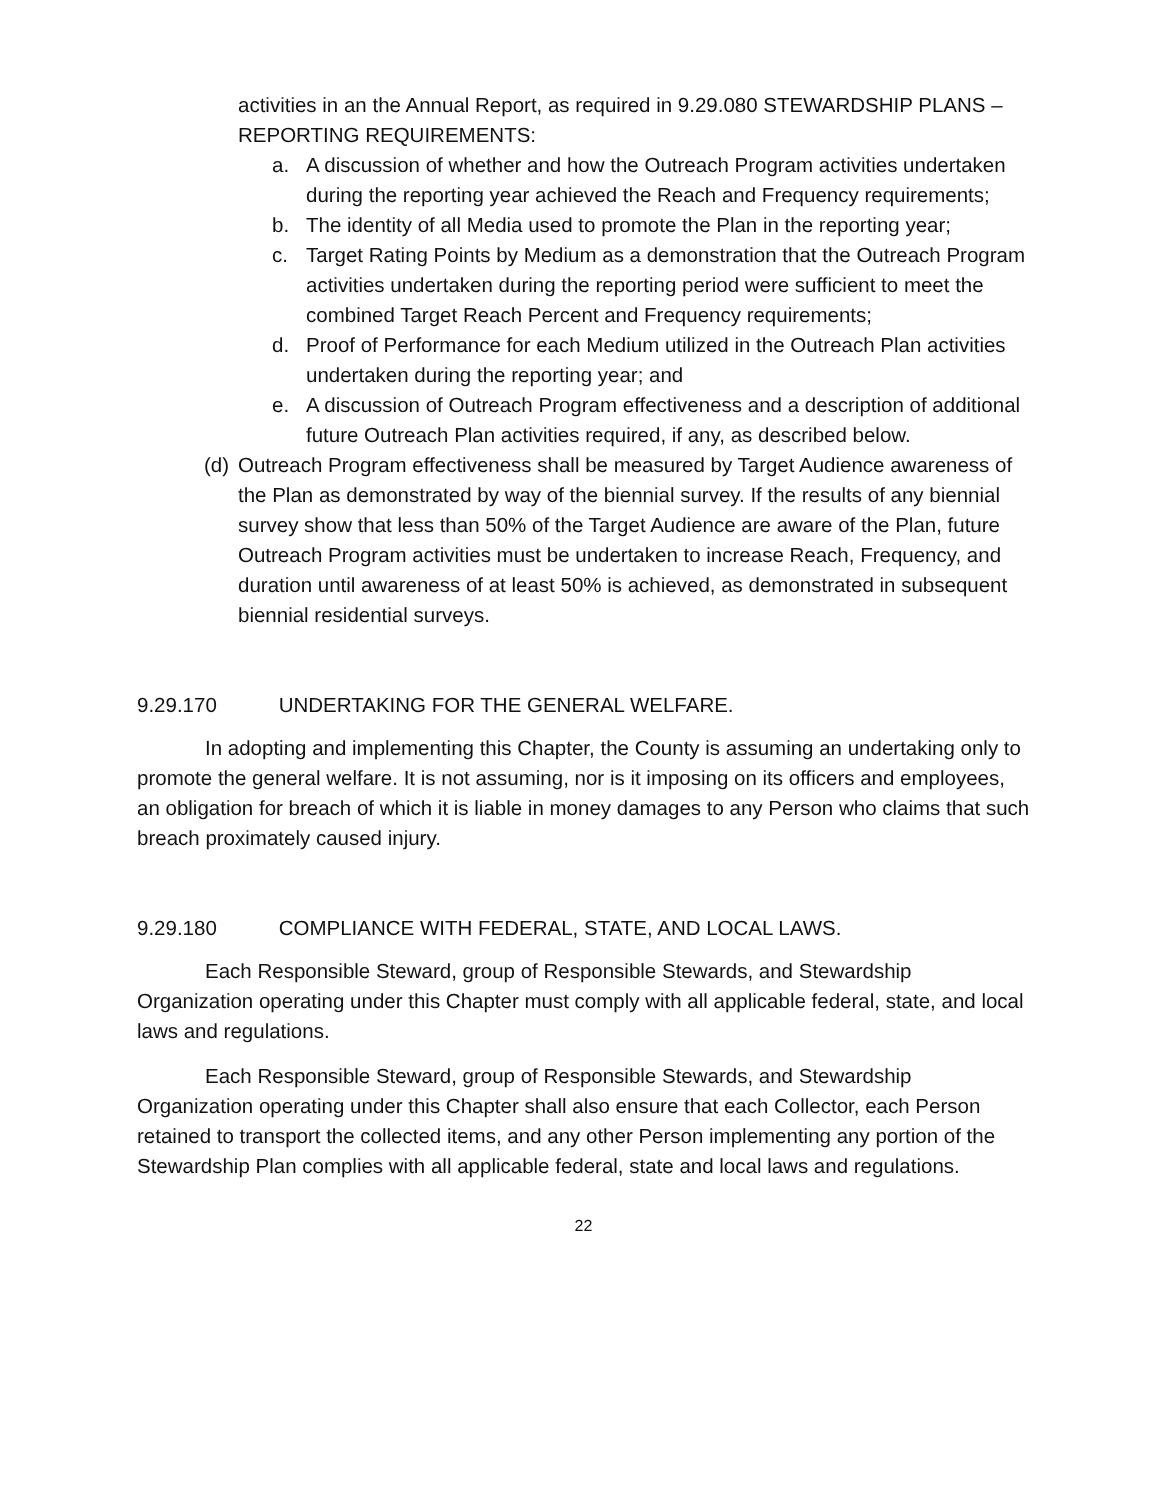activities in an the Annual Report, as required in 9.29.080 STEWARDSHIP PLANS – REPORTING REQUIREMENTS:
a. A discussion of whether and how the Outreach Program activities undertaken during the reporting year achieved the Reach and Frequency requirements;
b. The identity of all Media used to promote the Plan in the reporting year;
c. Target Rating Points by Medium as a demonstration that the Outreach Program activities undertaken during the reporting period were sufficient to meet the combined Target Reach Percent and Frequency requirements;
d. Proof of Performance for each Medium utilized in the Outreach Plan activities undertaken during the reporting year; and
e. A discussion of Outreach Program effectiveness and a description of additional future Outreach Plan activities required, if any, as described below.
(d) Outreach Program effectiveness shall be measured by Target Audience awareness of the Plan as demonstrated by way of the biennial survey. If the results of any biennial survey show that less than 50% of the Target Audience are aware of the Plan, future Outreach Program activities must be undertaken to increase Reach, Frequency, and duration until awareness of at least 50% is achieved, as demonstrated in subsequent biennial residential surveys.
9.29.170 UNDERTAKING FOR THE GENERAL WELFARE.
In adopting and implementing this Chapter, the County is assuming an undertaking only to promote the general welfare. It is not assuming, nor is it imposing on its officers and employees, an obligation for breach of which it is liable in money damages to any Person who claims that such breach proximately caused injury.
9.29.180 COMPLIANCE WITH FEDERAL, STATE, AND LOCAL LAWS.
Each Responsible Steward, group of Responsible Stewards, and Stewardship Organization operating under this Chapter must comply with all applicable federal, state, and local laws and regulations.
Each Responsible Steward, group of Responsible Stewards, and Stewardship Organization operating under this Chapter shall also ensure that each Collector, each Person retained to transport the collected items, and any other Person implementing any portion of the Stewardship Plan complies with all applicable federal, state and local laws and regulations.
22